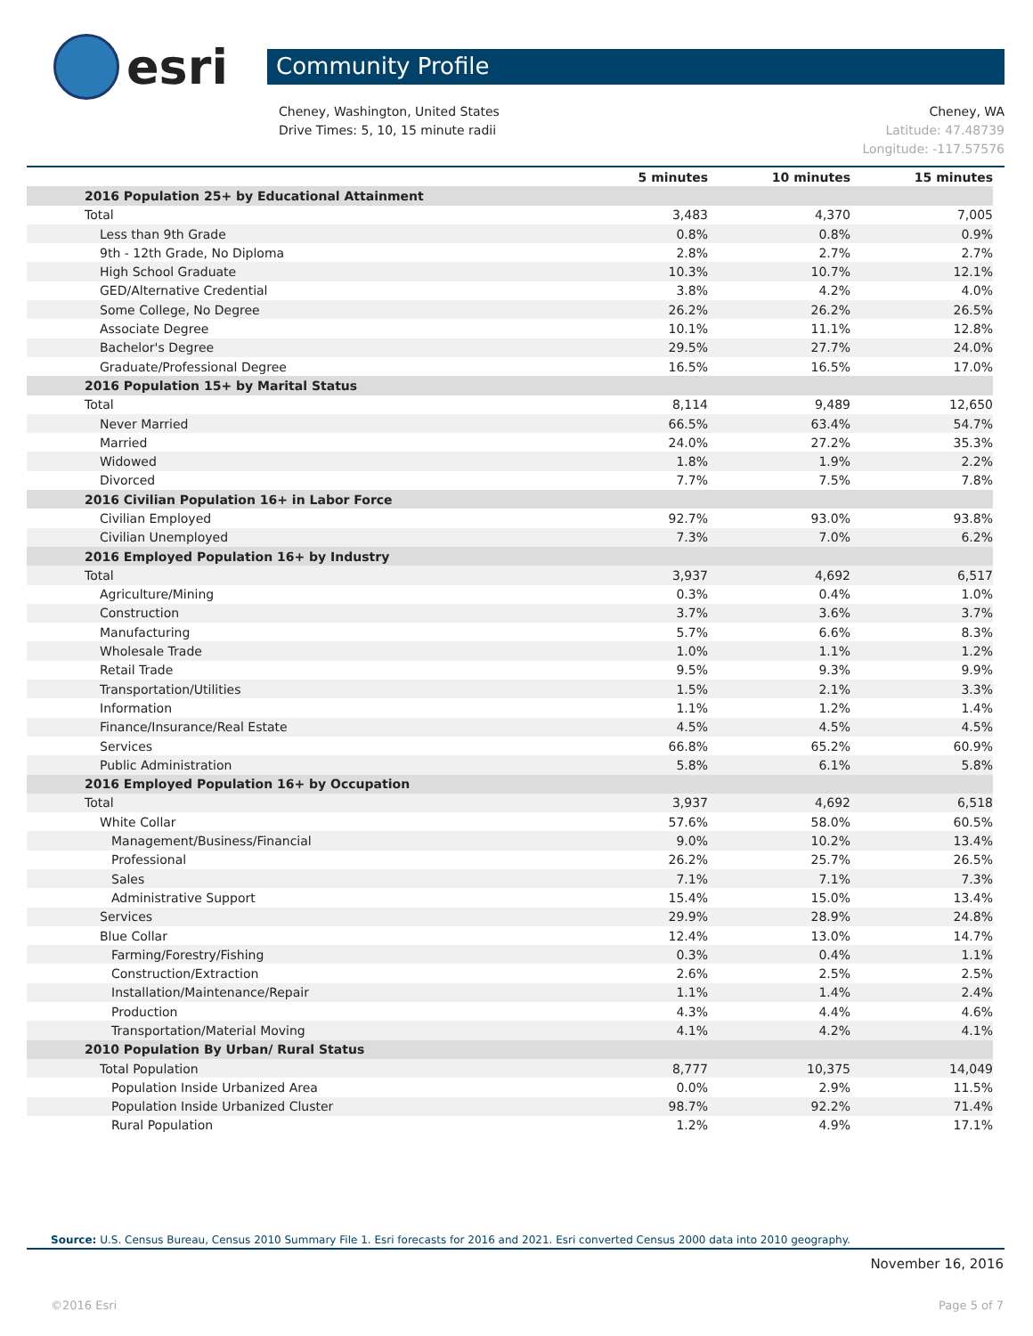esri
Community Profile
Cheney, Washington, United States
Drive Times: 5, 10, 15 minute radii
Cheney, WA
Latitude: 47.48739
Longitude: -117.57576
| | 5 minutes | 10 minutes | 15 minutes |
| --- | --- | --- | --- |
| 2016 Population 25+ by Educational Attainment | | | |
| Total | 3,483 | 4,370 | 7,005 |
| Less than 9th Grade | 0.8% | 0.8% | 0.9% |
| 9th - 12th Grade, No Diploma | 2.8% | 2.7% | 2.7% |
| High School Graduate | 10.3% | 10.7% | 12.1% |
| GED/Alternative Credential | 3.8% | 4.2% | 4.0% |
| Some College, No Degree | 26.2% | 26.2% | 26.5% |
| Associate Degree | 10.1% | 11.1% | 12.8% |
| Bachelor's Degree | 29.5% | 27.7% | 24.0% |
| Graduate/Professional Degree | 16.5% | 16.5% | 17.0% |
| 2016 Population 15+ by Marital Status | | | |
| Total | 8,114 | 9,489 | 12,650 |
| Never Married | 66.5% | 63.4% | 54.7% |
| Married | 24.0% | 27.2% | 35.3% |
| Widowed | 1.8% | 1.9% | 2.2% |
| Divorced | 7.7% | 7.5% | 7.8% |
| 2016 Civilian Population 16+ in Labor Force | | | |
| Civilian Employed | 92.7% | 93.0% | 93.8% |
| Civilian Unemployed | 7.3% | 7.0% | 6.2% |
| 2016 Employed Population 16+ by Industry | | | |
| Total | 3,937 | 4,692 | 6,517 |
| Agriculture/Mining | 0.3% | 0.4% | 1.0% |
| Construction | 3.7% | 3.6% | 3.7% |
| Manufacturing | 5.7% | 6.6% | 8.3% |
| Wholesale Trade | 1.0% | 1.1% | 1.2% |
| Retail Trade | 9.5% | 9.3% | 9.9% |
| Transportation/Utilities | 1.5% | 2.1% | 3.3% |
| Information | 1.1% | 1.2% | 1.4% |
| Finance/Insurance/Real Estate | 4.5% | 4.5% | 4.5% |
| Services | 66.8% | 65.2% | 60.9% |
| Public Administration | 5.8% | 6.1% | 5.8% |
| 2016 Employed Population 16+ by Occupation | | | |
| Total | 3,937 | 4,692 | 6,518 |
| White Collar | 57.6% | 58.0% | 60.5% |
| Management/Business/Financial | 9.0% | 10.2% | 13.4% |
| Professional | 26.2% | 25.7% | 26.5% |
| Sales | 7.1% | 7.1% | 7.3% |
| Administrative Support | 15.4% | 15.0% | 13.4% |
| Services | 29.9% | 28.9% | 24.8% |
| Blue Collar | 12.4% | 13.0% | 14.7% |
| Farming/Forestry/Fishing | 0.3% | 0.4% | 1.1% |
| Construction/Extraction | 2.6% | 2.5% | 2.5% |
| Installation/Maintenance/Repair | 1.1% | 1.4% | 2.4% |
| Production | 4.3% | 4.4% | 4.6% |
| Transportation/Material Moving | 4.1% | 4.2% | 4.1% |
| 2010 Population By Urban/ Rural Status | | | |
| Total Population | 8,777 | 10,375 | 14,049 |
| Population Inside Urbanized Area | 0.0% | 2.9% | 11.5% |
| Population Inside Urbanized Cluster | 98.7% | 92.2% | 71.4% |
| Rural Population | 1.2% | 4.9% | 17.1% |
Source: U.S. Census Bureau, Census 2010 Summary File 1. Esri forecasts for 2016 and 2021. Esri converted Census 2000 data into 2010 geography.
November 16, 2016
©2016 Esri Page 5 of 7